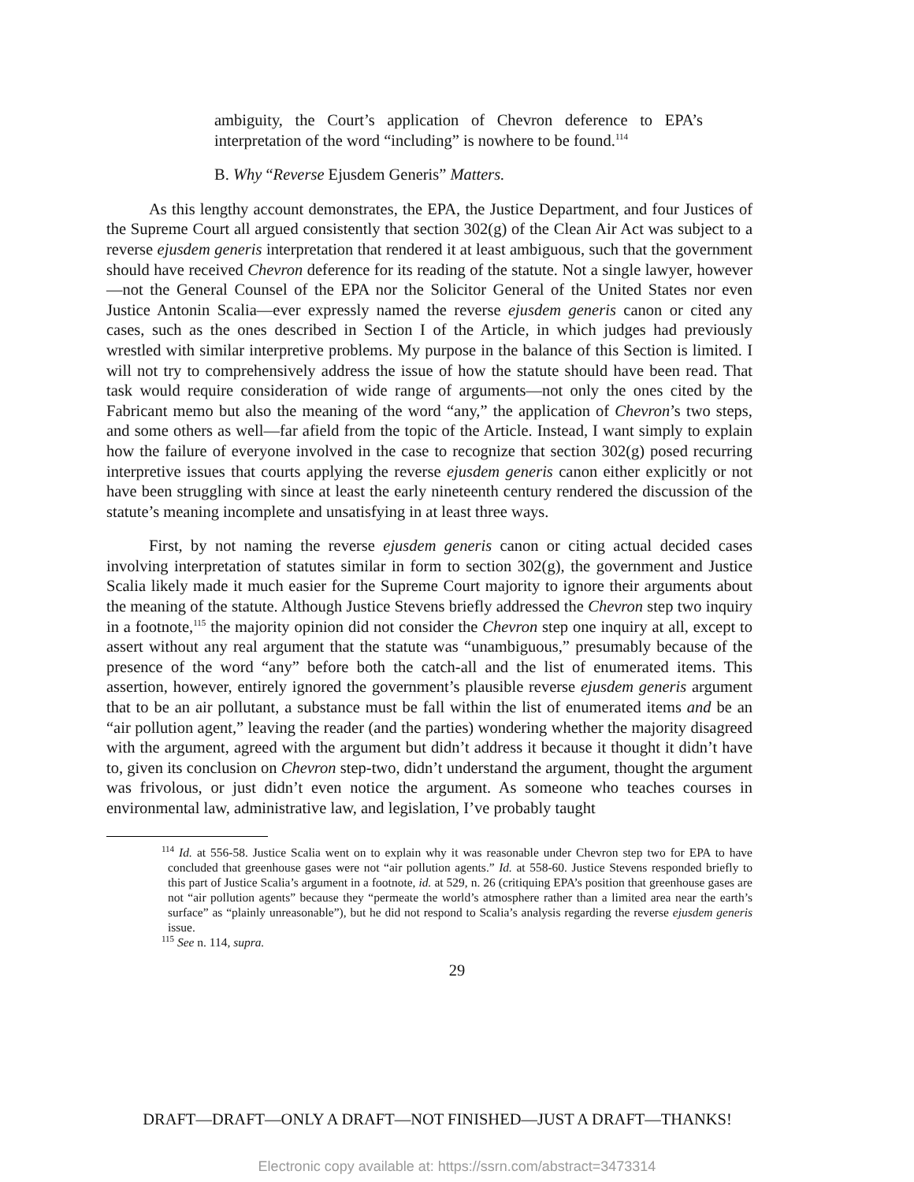ambiguity, the Court’s application of Chevron deference to EPA’s interpretation of the word “including” is nowhere to be found.<sup>114</sup>
B. Why “Reverse Ejusdem Generis” Matters.
As this lengthy account demonstrates, the EPA, the Justice Department, and four Justices of the Supreme Court all argued consistently that section 302(g) of the Clean Air Act was subject to a reverse ejusdem generis interpretation that rendered it at least ambiguous, such that the government should have received Chevron deference for its reading of the statute. Not a single lawyer, however—not the General Counsel of the EPA nor the Solicitor General of the United States nor even Justice Antonin Scalia—ever expressly named the reverse ejusdem generis canon or cited any cases, such as the ones described in Section I of the Article, in which judges had previously wrestled with similar interpretive problems. My purpose in the balance of this Section is limited. I will not try to comprehensively address the issue of how the statute should have been read. That task would require consideration of wide range of arguments—not only the ones cited by the Fabricant memo but also the meaning of the word “any,” the application of Chevron’s two steps, and some others as well—far afield from the topic of the Article. Instead, I want simply to explain how the failure of everyone involved in the case to recognize that section 302(g) posed recurring interpretive issues that courts applying the reverse ejusdem generis canon either explicitly or not have been struggling with since at least the early nineteenth century rendered the discussion of the statute’s meaning incomplete and unsatisfying in at least three ways.
First, by not naming the reverse ejusdem generis canon or citing actual decided cases involving interpretation of statutes similar in form to section 302(g), the government and Justice Scalia likely made it much easier for the Supreme Court majority to ignore their arguments about the meaning of the statute. Although Justice Stevens briefly addressed the Chevron step two inquiry in a footnote,<sup>115</sup> the majority opinion did not consider the Chevron step one inquiry at all, except to assert without any real argument that the statute was “unambiguous,” presumably because of the presence of the word “any” before both the catch-all and the list of enumerated items. This assertion, however, entirely ignored the government’s plausible reverse ejusdem generis argument that to be an air pollutant, a substance must be fall within the list of enumerated items and be an “air pollution agent,” leaving the reader (and the parties) wondering whether the majority disagreed with the argument, agreed with the argument but didn’t address it because it thought it didn’t have to, given its conclusion on Chevron step-two, didn’t understand the argument, thought the argument was frivolous, or just didn’t even notice the argument. As someone who teaches courses in environmental law, administrative law, and legislation, I’ve probably taught
<sup>114</sup> Id. at 556-58. Justice Scalia went on to explain why it was reasonable under Chevron step two for EPA to have concluded that greenhouse gases were not “air pollution agents.” Id. at 558-60. Justice Stevens responded briefly to this part of Justice Scalia’s argument in a footnote, id. at 529, n. 26 (critiquing EPA’s position that greenhouse gases are not “air pollution agents” because they “permeate the world’s atmosphere rather than a limited area near the earth’s surface” as “plainly unreasonable”), but he did not respond to Scalia’s analysis regarding the reverse ejusdem generis issue.
<sup>115</sup> See n. 114, supra.
29
DRAFT—DRAFT—ONLY A DRAFT—NOT FINISHED—JUST A DRAFT—THANKS!
Electronic copy available at: https://ssrn.com/abstract=3473314